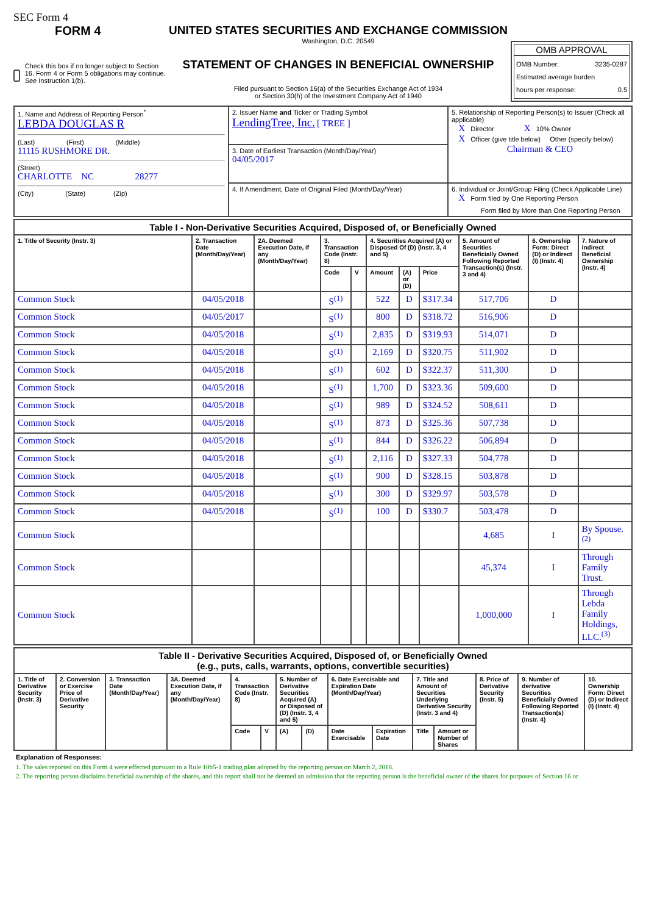SEC Form 4
FORM 4
Check this box if no longer subject to Section 16. Form 4 or Form 5 obligations may continue. See Instruction 1(b).
UNITED STATES SECURITIES AND EXCHANGE COMMISSION
Washington, D.C. 20549
STATEMENT OF CHANGES IN BENEFICIAL OWNERSHIP
Filed pursuant to Section 16(a) of the Securities Exchange Act of 1934
or Section 30(h) of the Investment Company Act of 1940
OMB APPROVAL
OMB Number: 3235-0287
Estimated average burden
hours per response: 0.5
| 1. Name and Address of Reporting Person<sup>*</sup> LEBDA DOUGLAS R (Last) (First) (Middle) 11115 RUSHMORE DR. (Street) CHARLOTTE NC 28277 (City) (State) (Zip) | 2. Issuer Name and Ticker or Trading Symbol LendingTree, Inc. [ TREE ] | 5. Relationship of Reporting Person(s) to Issuer (Check all applicable) X Director X 10% Owner X Officer (give title below) Other (specify below) Chairman & CEO |
| | 3. Date of Earliest Transaction (Month/Day/Year) 04/05/2017 | |
| | 4. If Amendment, Date of Original Filed (Month/Day/Year) | 6. Individual or Joint/Group Filing (Check Applicable Line) X Form filed by One Reporting Person Form filed by More than One Reporting Person |
| Table I - Non-Derivative Securities Acquired, Disposed of, or Beneficially Owned | | | | | | | | | | |
| --- | --- | --- | --- | --- | --- | --- | --- | --- | --- | --- |
| 1. Title of Security (Instr. 3) | 2. Transaction Date (Month/Day/Year) | 2A. Deemed Execution Date, if any (Month/Day/Year) | 3. Transaction Code (Instr. 8) | | 4. Securities Acquired (A) or Disposed Of (D) (Instr. 3, 4 and 5) | | | 5. Amount of Securities Beneficially Owned Following Reported Transaction(s) (Instr. 3 and 4) | 6. Ownership Form: Direct (D) or Indirect (I) (Instr. 4) | 7. Nature of Indirect Beneficial Ownership (Instr. 4) |
| | | | Code | V | Amount | (A) or (D) | Price | | | |
| Common Stock | 04/05/2018 | | S<sup>(1)</sup> | | 522 | D | $317.34 | 517,706 | D | |
| Common Stock | 04/05/2017 | | S<sup>(1)</sup> | | 800 | D | $318.72 | 516,906 | D | |
| Common Stock | 04/05/2018 | | S<sup>(1)</sup> | | 2,835 | D | $319.93 | 514,071 | D | |
| Common Stock | 04/05/2018 | | S<sup>(1)</sup> | | 2,169 | D | $320.75 | 511,902 | D | |
| Common Stock | 04/05/2018 | | S<sup>(1)</sup> | | 602 | D | $322.37 | 511,300 | D | |
| Common Stock | 04/05/2018 | | S<sup>(1)</sup> | | 1,700 | D | $323.36 | 509,600 | D | |
| Common Stock | 04/05/2018 | | S<sup>(1)</sup> | | 989 | D | $324.52 | 508,611 | D | |
| Common Stock | 04/05/2018 | | S<sup>(1)</sup> | | 873 | D | $325.36 | 507,738 | D | |
| Common Stock | 04/05/2018 | | S<sup>(1)</sup> | | 844 | D | $326.22 | 506,894 | D | |
| Common Stock | 04/05/2018 | | S<sup>(1)</sup> | | 2,116 | D | $327.33 | 504,778 | D | |
| Common Stock | 04/05/2018 | | S<sup>(1)</sup> | | 900 | D | $328.15 | 503,878 | D | |
| Common Stock | 04/05/2018 | | S<sup>(1)</sup> | | 300 | D | $329.97 | 503,578 | D | |
| Common Stock | 04/05/2018 | | S<sup>(1)</sup> | | 100 | D | $330.7 | 503,478 | D | |
| Common Stock | | | | | | | | 4,685 | I | By Spouse.<sup>(2)</sup> |
| Common Stock | | | | | | | | 45,374 | I | Through Family Trust. |
| Common Stock | | | | | | | | 1,000,000 | I | Through Lebda Family Holdings, LLC.<sup>(3)</sup> |
| Table II - Derivative Securities Acquired, Disposed of, or Beneficially Owned (e.g., puts, calls, warrants, options, convertible securities) | | | | | | | | | | | | | | |
| --- | --- | --- | --- | --- | --- | --- | --- | --- | --- | --- | --- | --- | --- | --- |
| 1. Title of Derivative Security (Instr. 3) | 2. Conversion or Exercise Price of Derivative Security | 3. Transaction Date (Month/Day/Year) | 3A. Deemed Execution Date, if any (Month/Day/Year) | 4. Transaction Code (Instr. 8) | | 5. Number of Derivative Securities Acquired (A) or Disposed of (D) (Instr. 3, 4 and 5) | | 6. Date Exercisable and Expiration Date (Month/Day/Year) | | 7. Title and Amount of Securities Underlying Derivative Security (Instr. 3 and 4) | | 8. Price of Derivative Security (Instr. 5) | 9. Number of derivative Securities Beneficially Owned Following Reported Transaction(s) (Instr. 4) | 10. Ownership Form: Direct (D) or Indirect (I) (Instr. 4) |
| | | | | Code | V | (A) | (D) | Date Exercisable | Expiration Date | Title | Amount or Number of Shares | | | |
Explanation of Responses:
1. The sales reported on this Form 4 were effected pursuant to a Rule 10b5-1 trading plan adopted by the reporting person on March 2, 2018.
2. The reporting person disclaims beneficial ownership of the shares, and this report shall not be deemed an admission that the reporting person is the beneficial owner of the shares for purposes of Section 16 or